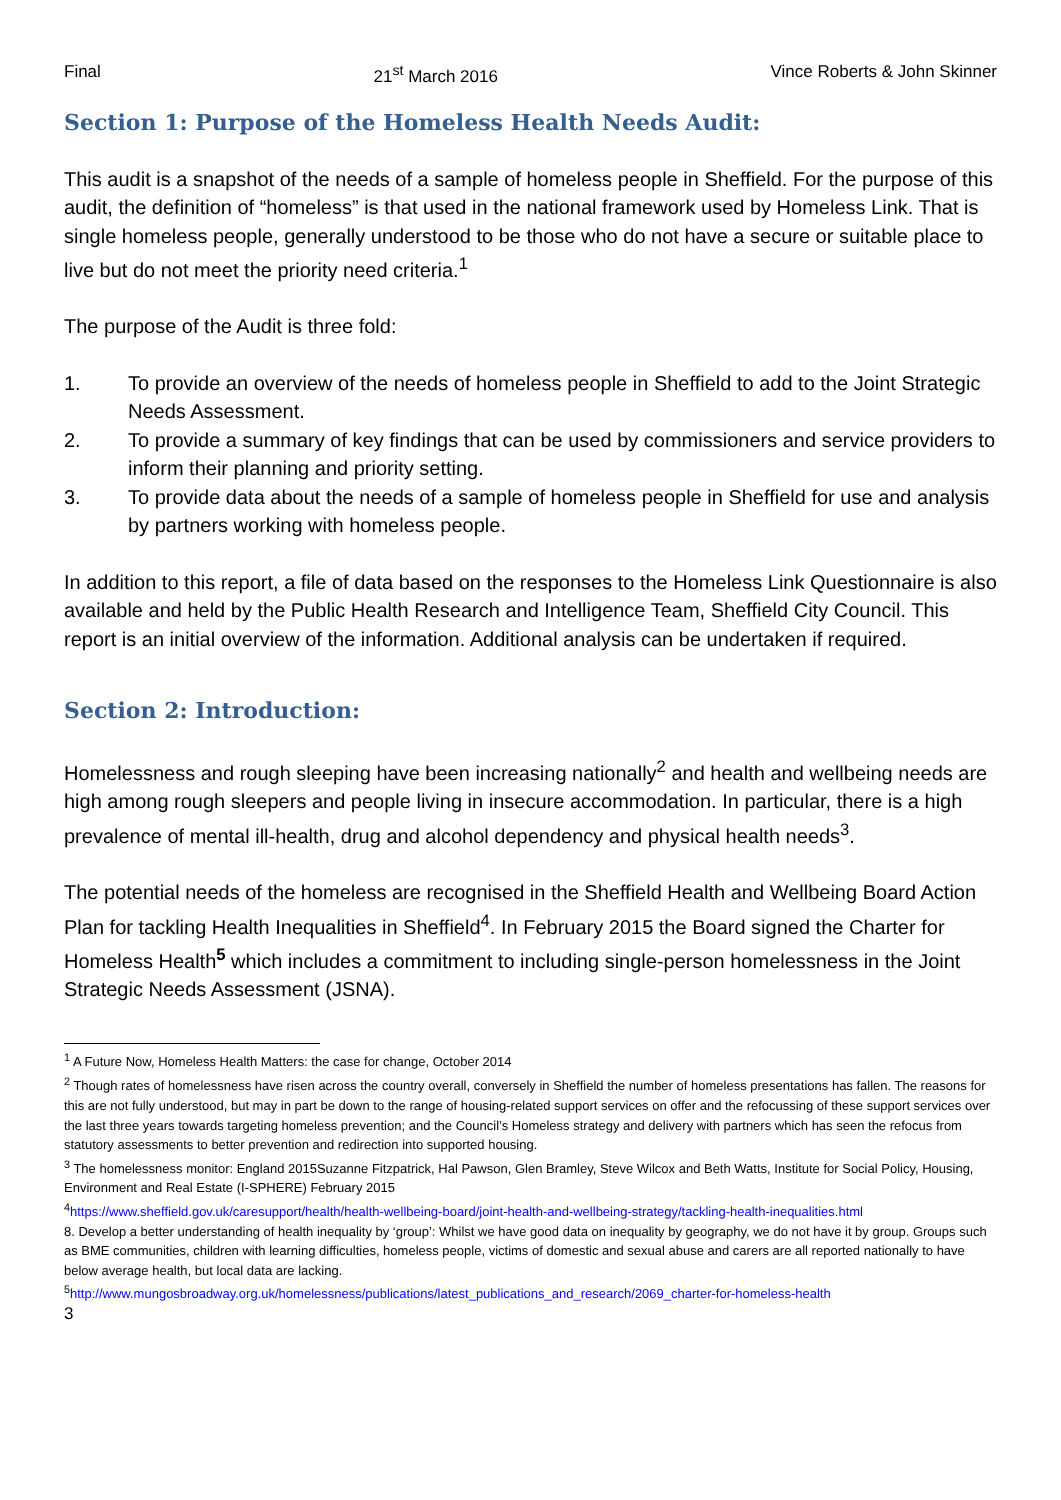Final 21<sup>st</sup> March 2016 Vince Roberts & John Skinner
Section 1: Purpose of the Homeless Health Needs Audit:
This audit is a snapshot of the needs of a sample of homeless people in Sheffield. For the purpose of this audit, the definition of “homeless” is that used in the national framework used by Homeless Link. That is single homeless people, generally understood to be those who do not have a secure or suitable place to live but do not meet the priority need criteria.<sup>1</sup>
The purpose of the Audit is three fold:
1. To provide an overview of the needs of homeless people in Sheffield to add to the Joint Strategic Needs Assessment.
2. To provide a summary of key findings that can be used by commissioners and service providers to inform their planning and priority setting.
3. To provide data about the needs of a sample of homeless people in Sheffield for use and analysis by partners working with homeless people.
In addition to this report, a file of data based on the responses to the Homeless Link Questionnaire is also available and held by the Public Health Research and Intelligence Team, Sheffield City Council. This report is an initial overview of the information. Additional analysis can be undertaken if required.
Section 2: Introduction:
Homelessness and rough sleeping have been increasing nationally<sup>2</sup> and health and wellbeing needs are high among rough sleepers and people living in insecure accommodation. In particular, there is a high prevalence of mental ill-health, drug and alcohol dependency and physical health needs<sup>3</sup>.
The potential needs of the homeless are recognised in the Sheffield Health and Wellbeing Board Action Plan for tackling Health Inequalities in Sheffield<sup>4</sup>. In February 2015 the Board signed the Charter for Homeless Health<sup>5</sup> which includes a commitment to including single-person homelessness in the Joint Strategic Needs Assessment (JSNA).
<sup>1</sup> A Future Now, Homeless Health Matters: the case for change, October 2014
<sup>2</sup> Though rates of homelessness have risen across the country overall, conversely in Sheffield the number of homeless presentations has fallen. The reasons for this are not fully understood, but may in part be down to the range of housing-related support services on offer and the refocussing of these support services over the last three years towards targeting homeless prevention; and the Council’s Homeless strategy and delivery with partners which has seen the refocus from statutory assessments to better prevention and redirection into supported housing.
<sup>3</sup> The homelessness monitor: England 2015Suzanne Fitzpatrick, Hal Pawson, Glen Bramley, Steve Wilcox and Beth Watts, Institute for Social Policy, Housing, Environment and Real Estate (I-SPHERE) February 2015
<sup>4</sup> https://www.sheffield.gov.uk/caresupport/health/health-wellbeing-board/joint-health-and-wellbeing-strategy/tackling-health-inequalities.html
8. Develop a better understanding of health inequality by ‘group’: Whilst we have good data on inequality by geography, we do not have it by group. Groups such as BME communities, children with learning difficulties, homeless people, victims of domestic and sexual abuse and carers are all reported nationally to have below average health, but local data are lacking.
<sup>5</sup> http://www.mungosbroadway.org.uk/homelessness/publications/latest_publications_and_research/2069_charter-for-homeless-health
3